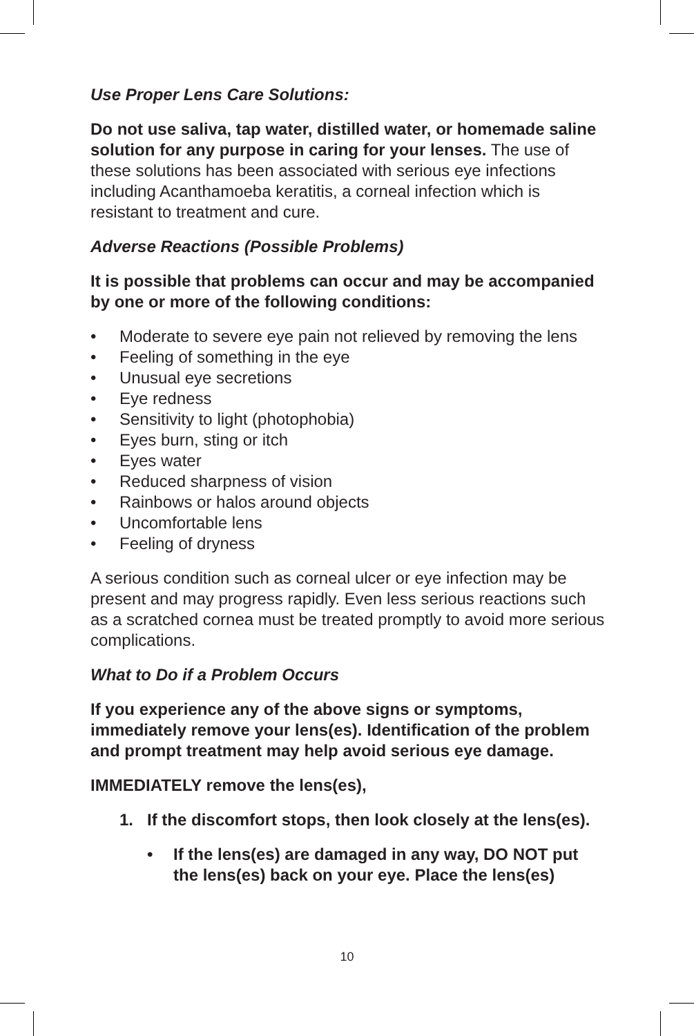Use Proper Lens Care Solutions:
Do not use saliva, tap water, distilled water, or homemade saline solution for any purpose in caring for your lenses. The use of these solutions has been associated with serious eye infections including Acanthamoeba keratitis, a corneal infection which is resistant to treatment and cure.
Adverse Reactions (Possible Problems)
It is possible that problems can occur and may be accompanied by one or more of the following conditions:
• Moderate to severe eye pain not relieved by removing the lens
• Feeling of something in the eye
• Unusual eye secretions
• Eye redness
• Sensitivity to light (photophobia)
• Eyes burn, sting or itch
• Eyes water
• Reduced sharpness of vision
• Rainbows or halos around objects
• Uncomfortable lens
• Feeling of dryness
A serious condition such as corneal ulcer or eye infection may be present and may progress rapidly. Even less serious reactions such as a scratched cornea must be treated promptly to avoid more serious complications.
What to Do if a Problem Occurs
If you experience any of the above signs or symptoms, immediately remove your lens(es). Identification of the problem and prompt treatment may help avoid serious eye damage.
IMMEDIATELY remove the lens(es),
1. If the discomfort stops, then look closely at the lens(es).
• If the lens(es) are damaged in any way, DO NOT put the lens(es) back on your eye. Place the lens(es)
10